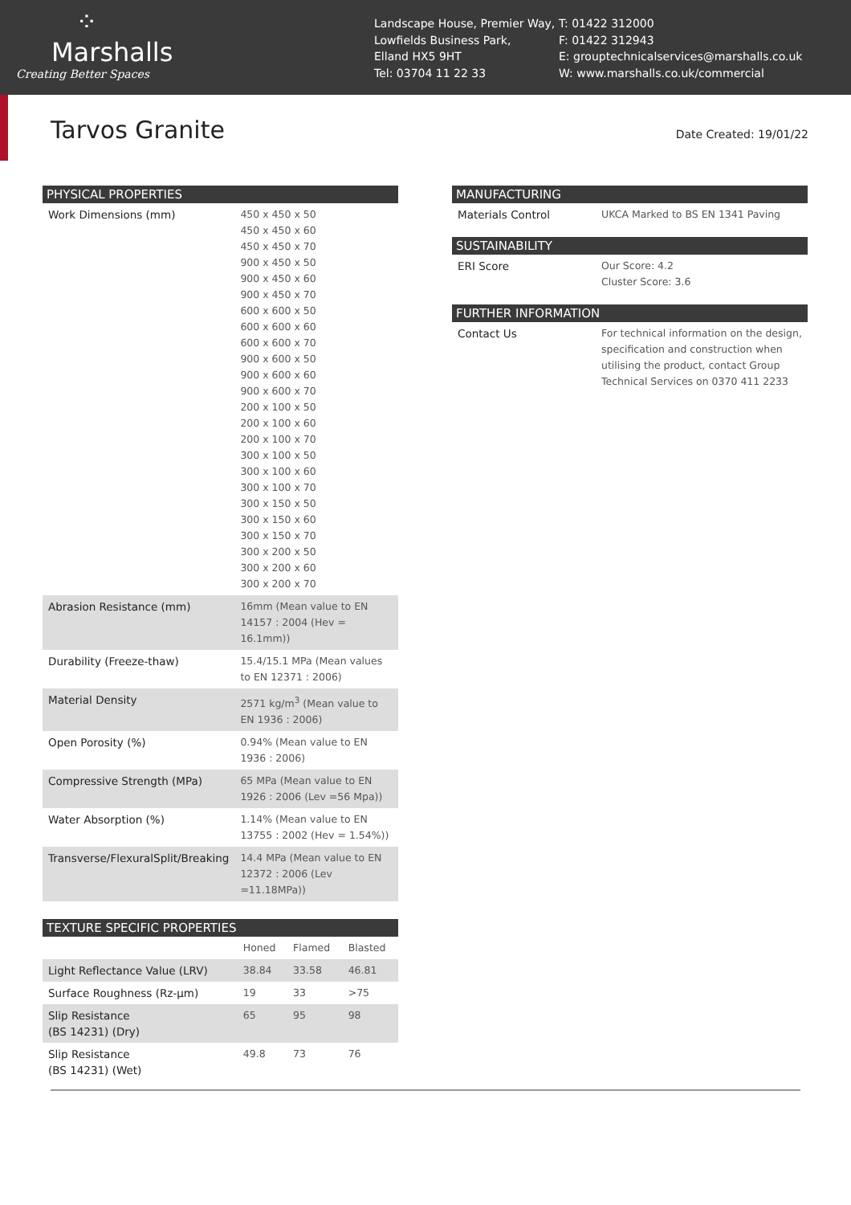⁘
Marshalls
Creating Better Spaces
Landscape House, Premier Way,
Lowfields Business Park,
Elland HX5 9HT
Tel: 03704 11 22 33
T: 01422 312000
F: 01422 312943
E: grouptechnicalservices@marshalls.co.uk
W: www.marshalls.co.uk/commercial
Tarvos Granite
Date Created: 19/01/22
| PHYSICAL PROPERTIES | |
| --- | --- |
| Work Dimensions (mm) | 450 x 450 x 50 450 x 450 x 60 450 x 450 x 70 900 x 450 x 50 900 x 450 x 60 900 x 450 x 70 600 x 600 x 50 600 x 600 x 60 600 x 600 x 70 900 x 600 x 50 900 x 600 x 60 900 x 600 x 70 200 x 100 x 50 200 x 100 x 60 200 x 100 x 70 300 x 100 x 50 300 x 100 x 60 300 x 100 x 70 300 x 150 x 50 300 x 150 x 60 300 x 150 x 70 300 x 200 x 50 300 x 200 x 60 300 x 200 x 70 |
| Abrasion Resistance (mm) | 16mm (Mean value to EN 14157 : 2004 (Hev = 16.1mm)) |
| Durability (Freeze-thaw) | 15.4/15.1 MPa (Mean values to EN 12371 : 2006) |
| Material Density | 2571 kg/m<sup>3</sup> (Mean value to EN 1936 : 2006) |
| Open Porosity (%) | 0.94% (Mean value to EN 1936 : 2006) |
| Compressive Strength (MPa) | 65 MPa (Mean value to EN 1926 : 2006 (Lev =56 Mpa)) |
| Water Absorption (%) | 1.14% (Mean value to EN 13755 : 2002 (Hev = 1.54%)) |
| Transverse/FlexuralSplit/Breaking | 14.4 MPa (Mean value to EN 12372 : 2006 (Lev =11.18MPa)) |
| TEXTURE SPECIFIC PROPERTIES | | | |
| --- | --- | --- | --- |
| | Honed | Flamed | Blasted |
| Light Reflectance Value (LRV) | 38.84 | 33.58 | 46.81 |
| Surface Roughness (Rz-μm) | 19 | 33 | >75 |
| Slip Resistance (BS 14231) (Dry) | 65 | 95 | 98 |
| Slip Resistance (BS 14231) (Wet) | 49.8 | 73 | 76 |
| MANUFACTURING | |
| --- | --- |
| Materials Control | UKCA Marked to BS EN 1341 Paving |
| SUSTAINABILITY | |
| --- | --- |
| ERI Score | Our Score: 4.2 Cluster Score: 3.6 |
| FURTHER INFORMATION | |
| --- | --- |
| Contact Us | For technical information on the design, specification and construction when utilising the product, contact Group Technical Services on 0370 411 2233 |